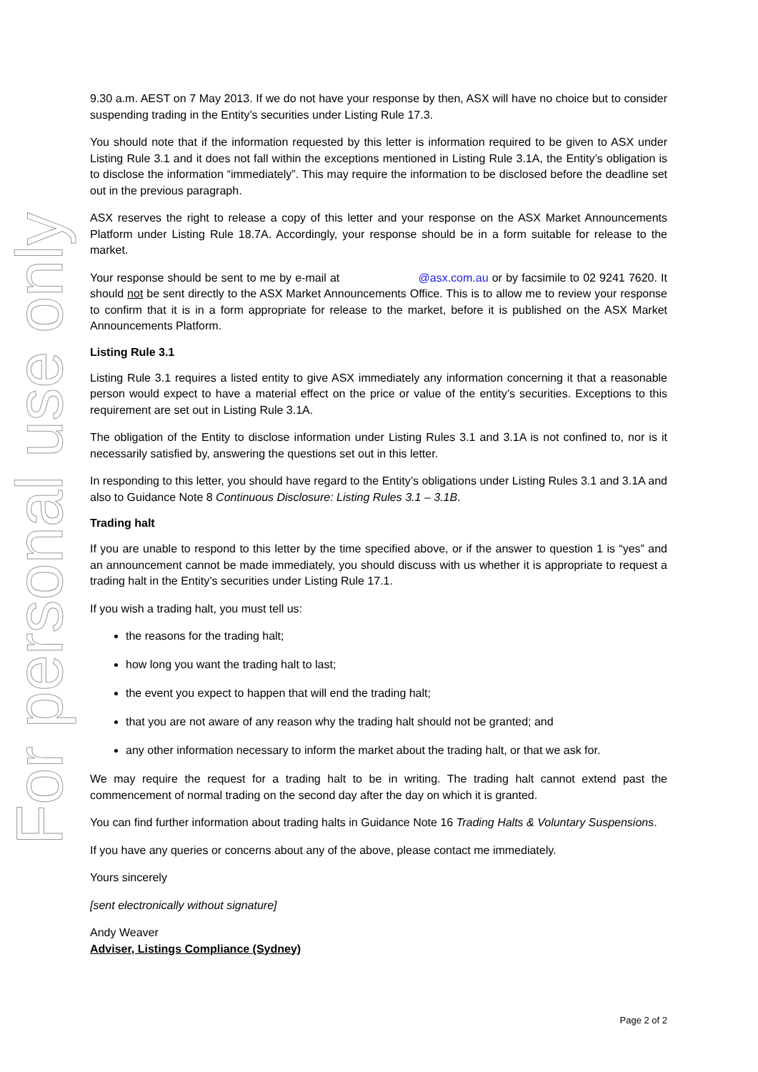For personal use only
9.30 a.m. AEST on 7 May 2013. If we do not have your response by then, ASX will have no choice but to consider suspending trading in the Entity’s securities under Listing Rule 17.3.
You should note that if the information requested by this letter is information required to be given to ASX under Listing Rule 3.1 and it does not fall within the exceptions mentioned in Listing Rule 3.1A, the Entity’s obligation is to disclose the information “immediately”. This may require the information to be disclosed before the deadline set out in the previous paragraph.
ASX reserves the right to release a copy of this letter and your response on the ASX Market Announcements Platform under Listing Rule 18.7A. Accordingly, your response should be in a form suitable for release to the market.
Your response should be sent to me by e-mail at @asx.com.au or by facsimile to 02 9241 7620. It should not be sent directly to the ASX Market Announcements Office. This is to allow me to review your response to confirm that it is in a form appropriate for release to the market, before it is published on the ASX Market Announcements Platform.
Listing Rule 3.1
Listing Rule 3.1 requires a listed entity to give ASX immediately any information concerning it that a reasonable person would expect to have a material effect on the price or value of the entity’s securities. Exceptions to this requirement are set out in Listing Rule 3.1A.
The obligation of the Entity to disclose information under Listing Rules 3.1 and 3.1A is not confined to, nor is it necessarily satisfied by, answering the questions set out in this letter.
In responding to this letter, you should have regard to the Entity’s obligations under Listing Rules 3.1 and 3.1A and also to Guidance Note 8 Continuous Disclosure: Listing Rules 3.1 – 3.1B.
Trading halt
If you are unable to respond to this letter by the time specified above, or if the answer to question 1 is “yes” and an announcement cannot be made immediately, you should discuss with us whether it is appropriate to request a trading halt in the Entity’s securities under Listing Rule 17.1.
If you wish a trading halt, you must tell us:
the reasons for the trading halt;
how long you want the trading halt to last;
the event you expect to happen that will end the trading halt;
that you are not aware of any reason why the trading halt should not be granted; and
any other information necessary to inform the market about the trading halt, or that we ask for.
We may require the request for a trading halt to be in writing. The trading halt cannot extend past the commencement of normal trading on the second day after the day on which it is granted.
You can find further information about trading halts in Guidance Note 16 Trading Halts & Voluntary Suspensions.
If you have any queries or concerns about any of the above, please contact me immediately.
Yours sincerely
[sent electronically without signature]
Andy Weaver
Adviser, Listings Compliance (Sydney)
Page 2 of 2